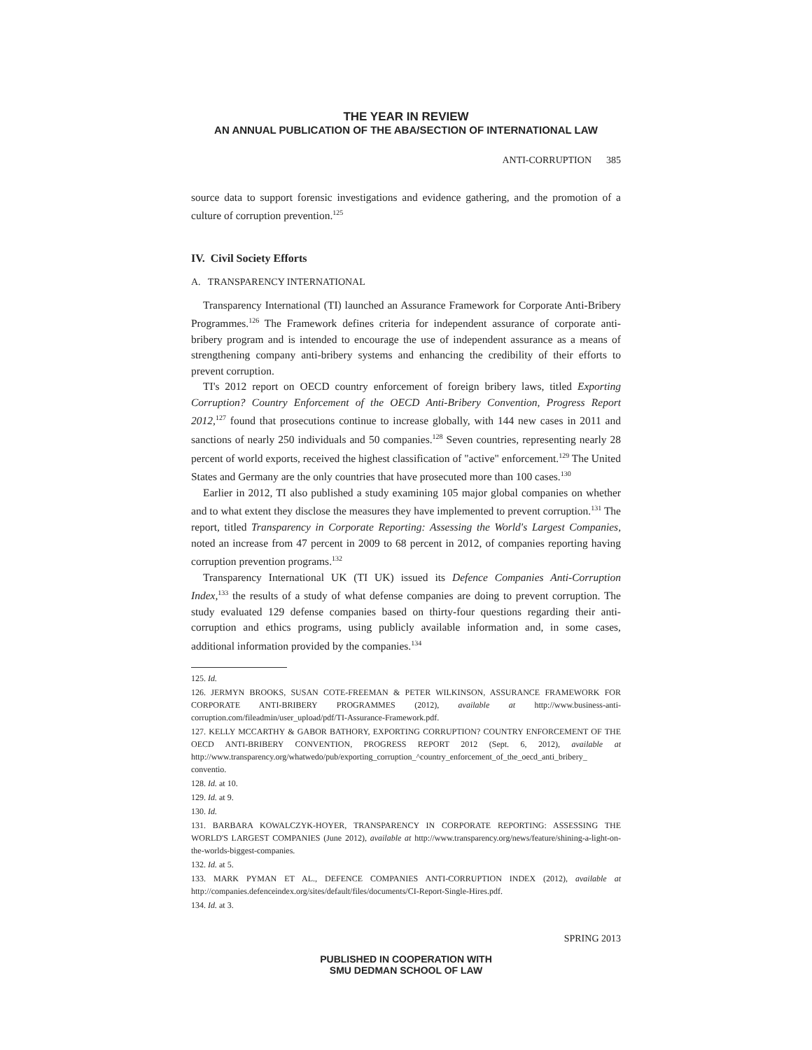THE YEAR IN REVIEW
AN ANNUAL PUBLICATION OF THE ABA/SECTION OF INTERNATIONAL LAW
ANTI-CORRUPTION 385
source data to support forensic investigations and evidence gathering, and the promotion of a culture of corruption prevention.<sup>125</sup>
IV. Civil Society Efforts
A. TRANSPARENCY INTERNATIONAL
Transparency International (TI) launched an Assurance Framework for Corporate Anti-Bribery Programmes.<sup>126</sup> The Framework defines criteria for independent assurance of corporate anti-bribery program and is intended to encourage the use of independent assurance as a means of strengthening company anti-bribery systems and enhancing the credibility of their efforts to prevent corruption.
TI's 2012 report on OECD country enforcement of foreign bribery laws, titled Exporting Corruption? Country Enforcement of the OECD Anti-Bribery Convention, Progress Report 2012,<sup>127</sup> found that prosecutions continue to increase globally, with 144 new cases in 2011 and sanctions of nearly 250 individuals and 50 companies.<sup>128</sup> Seven countries, representing nearly 28 percent of world exports, received the highest classification of "active" enforcement.<sup>129</sup> The United States and Germany are the only countries that have prosecuted more than 100 cases.<sup>130</sup>
Earlier in 2012, TI also published a study examining 105 major global companies on whether and to what extent they disclose the measures they have implemented to prevent corruption.<sup>131</sup> The report, titled Transparency in Corporate Reporting: Assessing the World's Largest Companies, noted an increase from 47 percent in 2009 to 68 percent in 2012, of companies reporting having corruption prevention programs.<sup>132</sup>
Transparency International UK (TI UK) issued its Defence Companies Anti-Corruption Index,<sup>133</sup> the results of a study of what defense companies are doing to prevent corruption. The study evaluated 129 defense companies based on thirty-four questions regarding their anti-corruption and ethics programs, using publicly available information and, in some cases, additional information provided by the companies.<sup>134</sup>
125. Id.
126. JERMYN BROOKS, SUSAN COTE-FREEMAN & PETER WILKINSON, ASSURANCE FRAMEWORK FOR CORPORATE ANTI-BRIBERY PROGRAMMES (2012), available at http://www.business-anti-corruption.com/fileadmin/user_upload/pdf/TI-Assurance-Framework.pdf.
127. KELLY MCCARTHY & GABOR BATHORY, EXPORTING CORRUPTION? COUNTRY ENFORCEMENT OF THE OECD ANTI-BRIBERY CONVENTION, PROGRESS REPORT 2012 (Sept. 6, 2012), available at http://www.transparency.org/whatwedo/pub/exporting_corruption_^country_enforcement_of_the_oecd_anti_bribery_ conventio.
128. Id. at 10.
129. Id. at 9.
130. Id.
131. BARBARA KOWALCZYK-HOYER, TRANSPARENCY IN CORPORATE REPORTING: ASSESSING THE WORLD'S LARGEST COMPANIES (June 2012), available at http://www.transparency.org/news/feature/shining-a-light-on-the-worlds-biggest-companies.
132. Id. at 5.
133. MARK PYMAN ET AL., DEFENCE COMPANIES ANTI-CORRUPTION INDEX (2012), available at http://companies.defenceindex.org/sites/default/files/documents/CI-Report-Single-Hires.pdf.
134. Id. at 3.
SPRING 2013
PUBLISHED IN COOPERATION WITH
SMU DEDMAN SCHOOL OF LAW